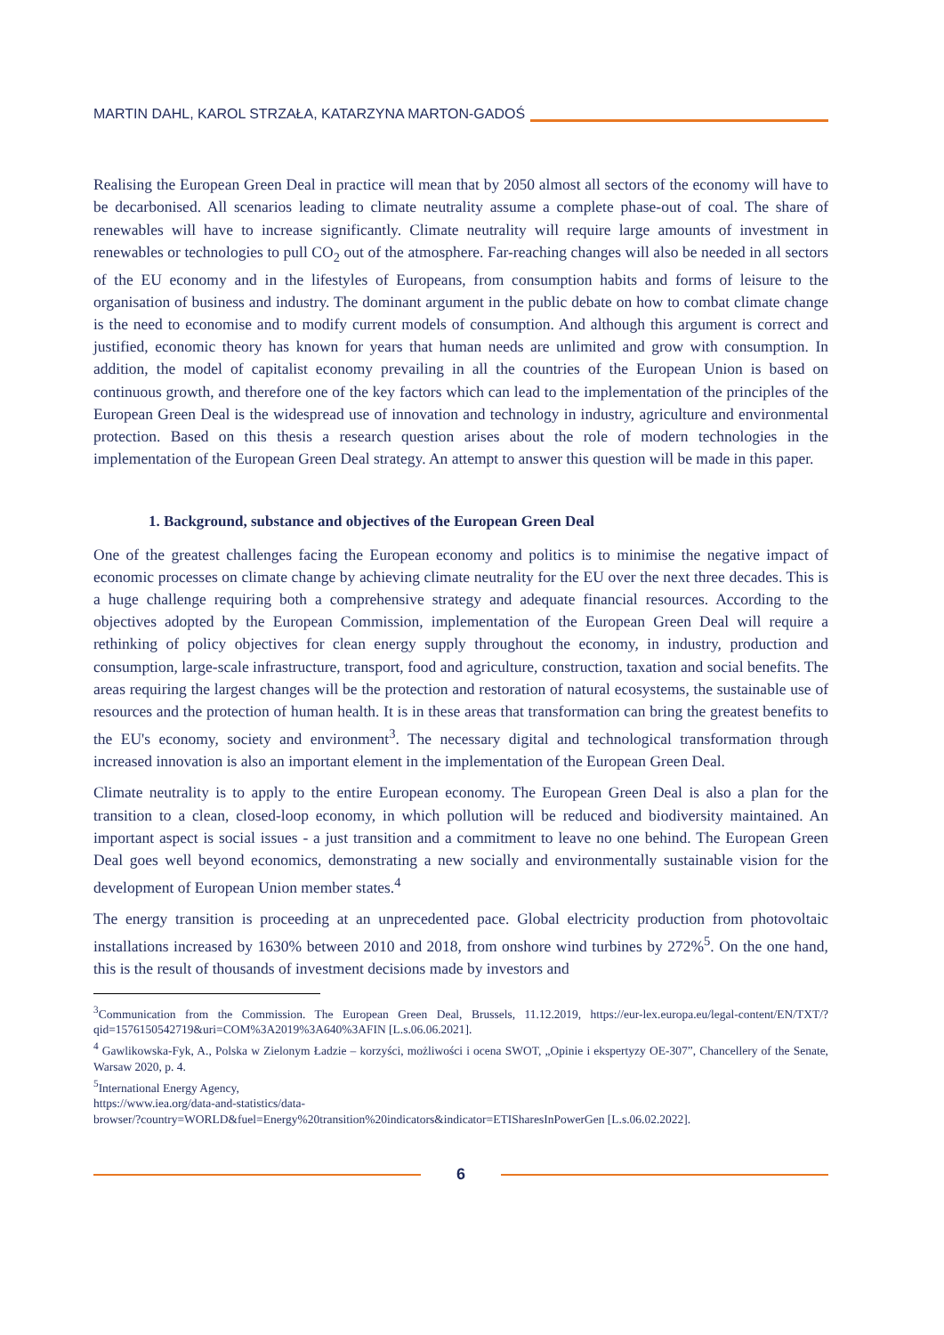MARTIN DAHL, KAROL STRZAŁA, KATARZYNA MARTON-GADOŚ
Realising the European Green Deal in practice will mean that by 2050 almost all sectors of the economy will have to be decarbonised. All scenarios leading to climate neutrality assume a complete phase-out of coal. The share of renewables will have to increase significantly. Climate neutrality will require large amounts of investment in renewables or technologies to pull CO<sub>2</sub> out of the atmosphere. Far-reaching changes will also be needed in all sectors of the EU economy and in the lifestyles of Europeans, from consumption habits and forms of leisure to the organisation of business and industry. The dominant argument in the public debate on how to combat climate change is the need to economise and to modify current models of consumption. And although this argument is correct and justified, economic theory has known for years that human needs are unlimited and grow with consumption. In addition, the model of capitalist economy prevailing in all the countries of the European Union is based on continuous growth, and therefore one of the key factors which can lead to the implementation of the principles of the European Green Deal is the widespread use of innovation and technology in industry, agriculture and environmental protection. Based on this thesis a research question arises about the role of modern technologies in the implementation of the European Green Deal strategy. An attempt to answer this question will be made in this paper.
1. Background, substance and objectives of the European Green Deal
One of the greatest challenges facing the European economy and politics is to minimise the negative impact of economic processes on climate change by achieving climate neutrality for the EU over the next three decades. This is a huge challenge requiring both a comprehensive strategy and adequate financial resources. According to the objectives adopted by the European Commission, implementation of the European Green Deal will require a rethinking of policy objectives for clean energy supply throughout the economy, in industry, production and consumption, large-scale infrastructure, transport, food and agriculture, construction, taxation and social benefits. The areas requiring the largest changes will be the protection and restoration of natural ecosystems, the sustainable use of resources and the protection of human health. It is in these areas that transformation can bring the greatest benefits to the EU's economy, society and environment<sup>3</sup>. The necessary digital and technological transformation through increased innovation is also an important element in the implementation of the European Green Deal.
Climate neutrality is to apply to the entire European economy. The European Green Deal is also a plan for the transition to a clean, closed-loop economy, in which pollution will be reduced and biodiversity maintained. An important aspect is social issues - a just transition and a commitment to leave no one behind. The European Green Deal goes well beyond economics, demonstrating a new socially and environmentally sustainable vision for the development of European Union member states.<sup>4</sup>
The energy transition is proceeding at an unprecedented pace. Global electricity production from photovoltaic installations increased by 1630% between 2010 and 2018, from onshore wind turbines by 272%<sup>5</sup>. On the one hand, this is the result of thousands of investment decisions made by investors and
<sup>3</sup> Communication from the Commission. The European Green Deal, Brussels, 11.12.2019, https://eur-lex.europa.eu/legal-content/EN/TXT/?qid=1576150542719&uri=COM%3A2019%3A640%3AFIN [L.s.06.06.2021].
<sup>4</sup> Gawlikowska-Fyk, A., Polska w Zielonym Ładzie – korzyści, możliwości i ocena SWOT, „Opinie i ekspertyzy OE-307”, Chancellery of the Senate, Warsaw 2020, p. 4.
<sup>5</sup> International Energy Agency,
https://www.iea.org/data-and-statistics/data-
browser/?country=WORLD&fuel=Energy%20transition%20indicators&indicator=ETISharesInPowerGen [L.s.06.02.2022].
6